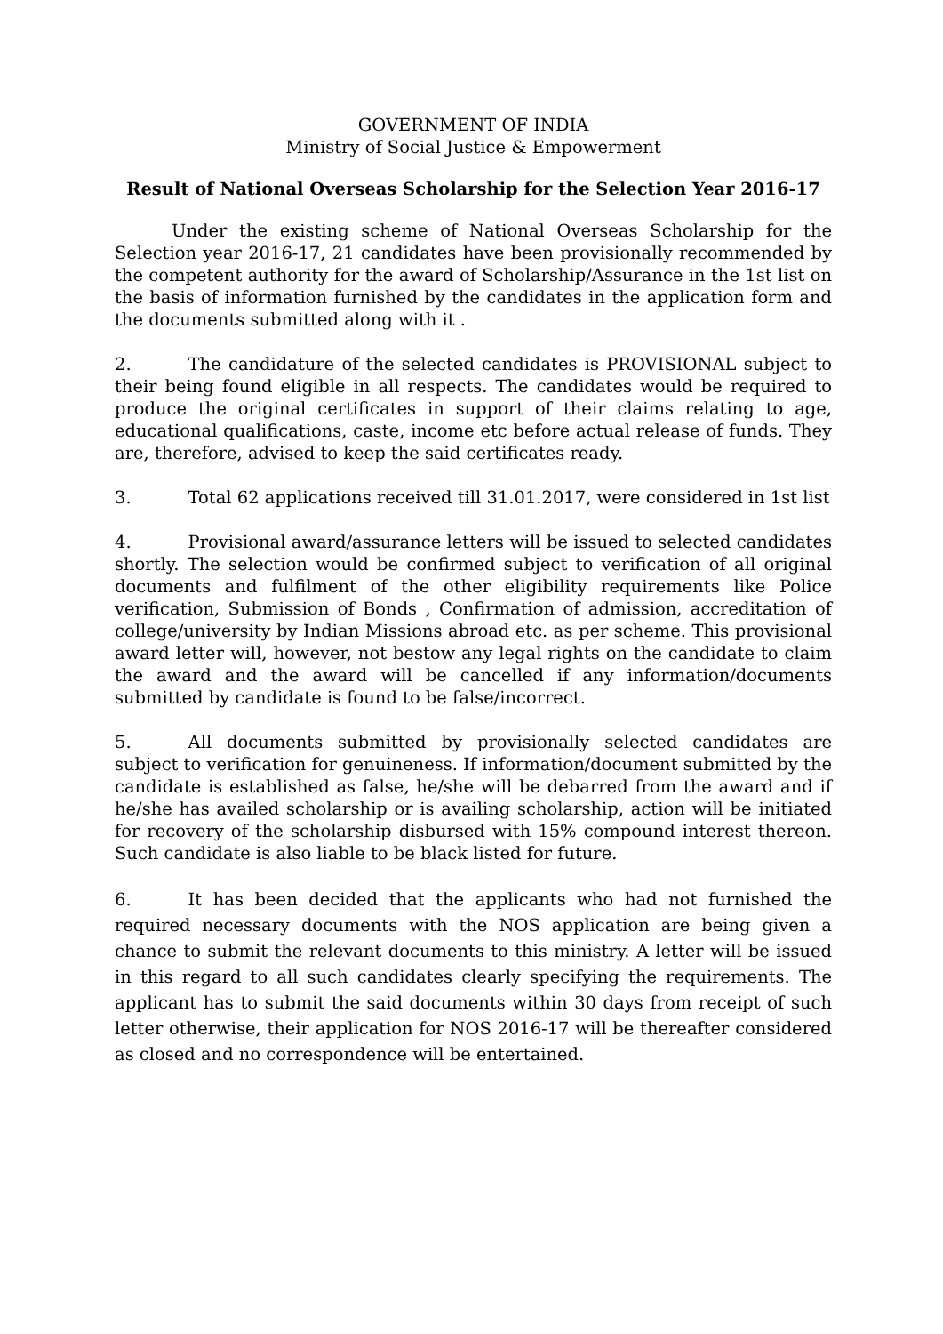GOVERNMENT OF INDIA
Ministry of Social Justice & Empowerment
Result of National Overseas Scholarship for the Selection Year 2016-17
Under the existing scheme of National Overseas Scholarship for the Selection year 2016-17, 21 candidates have been provisionally recommended by the competent authority for the award of Scholarship/Assurance in the 1st list on the basis of information furnished by the candidates in the application form and the documents submitted along with it .
2. The candidature of the selected candidates is PROVISIONAL subject to their being found eligible in all respects. The candidates would be required to produce the original certificates in support of their claims relating to age, educational qualifications, caste, income etc before actual release of funds. They are, therefore, advised to keep the said certificates ready.
3. Total 62 applications received till 31.01.2017, were considered in 1st list
4. Provisional award/assurance letters will be issued to selected candidates shortly. The selection would be confirmed subject to verification of all original documents and fulfilment of the other eligibility requirements like Police verification, Submission of Bonds , Confirmation of admission, accreditation of college/university by Indian Missions abroad etc. as per scheme. This provisional award letter will, however, not bestow any legal rights on the candidate to claim the award and the award will be cancelled if any information/documents submitted by candidate is found to be false/incorrect.
5. All documents submitted by provisionally selected candidates are subject to verification for genuineness. If information/document submitted by the candidate is established as false, he/she will be debarred from the award and if he/she has availed scholarship or is availing scholarship, action will be initiated for recovery of the scholarship disbursed with 15% compound interest thereon. Such candidate is also liable to be black listed for future.
6. It has been decided that the applicants who had not furnished the required necessary documents with the NOS application are being given a chance to submit the relevant documents to this ministry. A letter will be issued in this regard to all such candidates clearly specifying the requirements. The applicant has to submit the said documents within 30 days from receipt of such letter otherwise, their application for NOS 2016-17 will be thereafter considered as closed and no correspondence will be entertained.